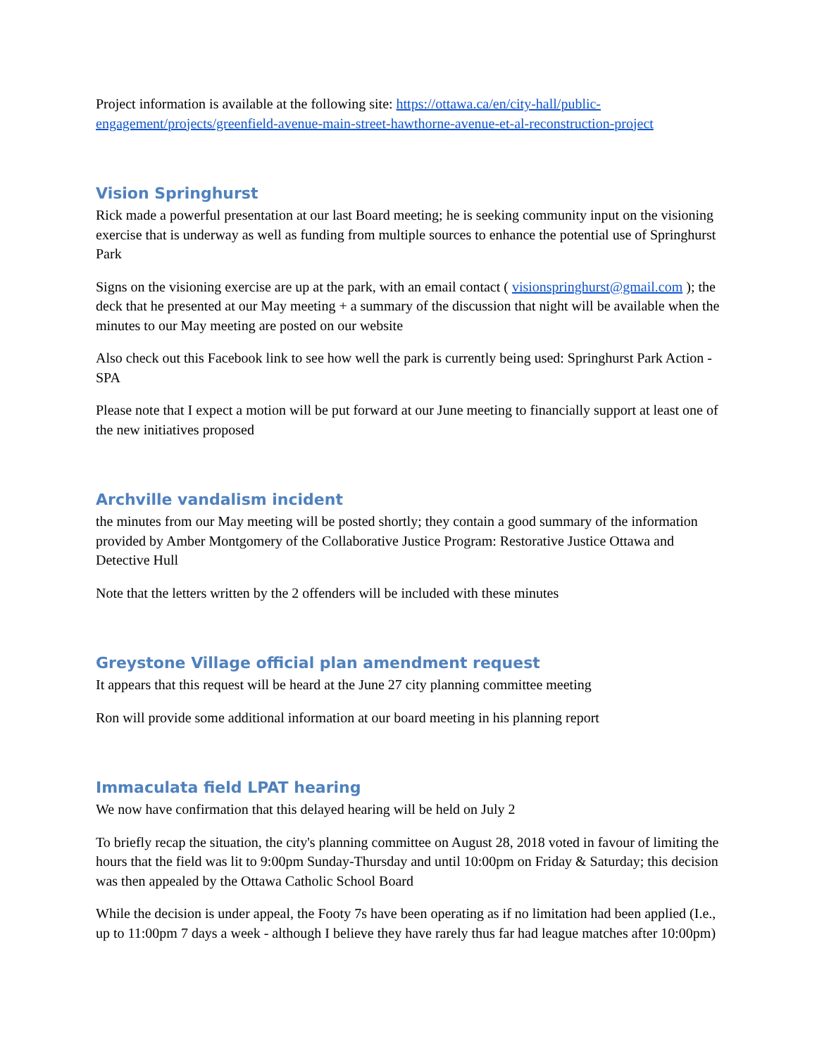Project information is available at the following site: https://ottawa.ca/en/city-hall/public-engagement/projects/greenfield-avenue-main-street-hawthorne-avenue-et-al-reconstruction-project
Vision Springhurst
Rick made a powerful presentation at our last Board meeting; he is seeking community input on the visioning exercise that is underway as well as funding from multiple sources to enhance the potential use of Springhurst Park
Signs on the visioning exercise are up at the park, with an email contact ( visionspringhurst@gmail.com ); the deck that he presented at our May meeting + a summary of the discussion that night will be available when the minutes to our May meeting are posted on our website
Also check out this Facebook link to see how well the park is currently being used: Springhurst Park Action - SPA
Please note that I expect a motion will be put forward at our June meeting to financially support at least one of the new initiatives proposed
Archville vandalism incident
the minutes from our May meeting will be posted shortly; they contain a good summary of the information provided by Amber Montgomery of the Collaborative Justice Program: Restorative Justice Ottawa and Detective Hull
Note that the letters written by the 2 offenders will be included with these minutes
Greystone Village official plan amendment request
It appears that this request will be heard at the June 27 city planning committee meeting
Ron will provide some additional information at our board meeting in his planning report
Immaculata field LPAT hearing
We now have confirmation that this delayed hearing will be held on July 2
To briefly recap the situation, the city's planning committee on August 28, 2018 voted in favour of limiting the hours that the field was lit to 9:00pm Sunday-Thursday and until 10:00pm on Friday & Saturday; this decision was then appealed by the Ottawa Catholic School Board
While the decision is under appeal, the Footy 7s have been operating as if no limitation had been applied (I.e., up to 11:00pm 7 days a week - although I believe they have rarely thus far had league matches after 10:00pm)